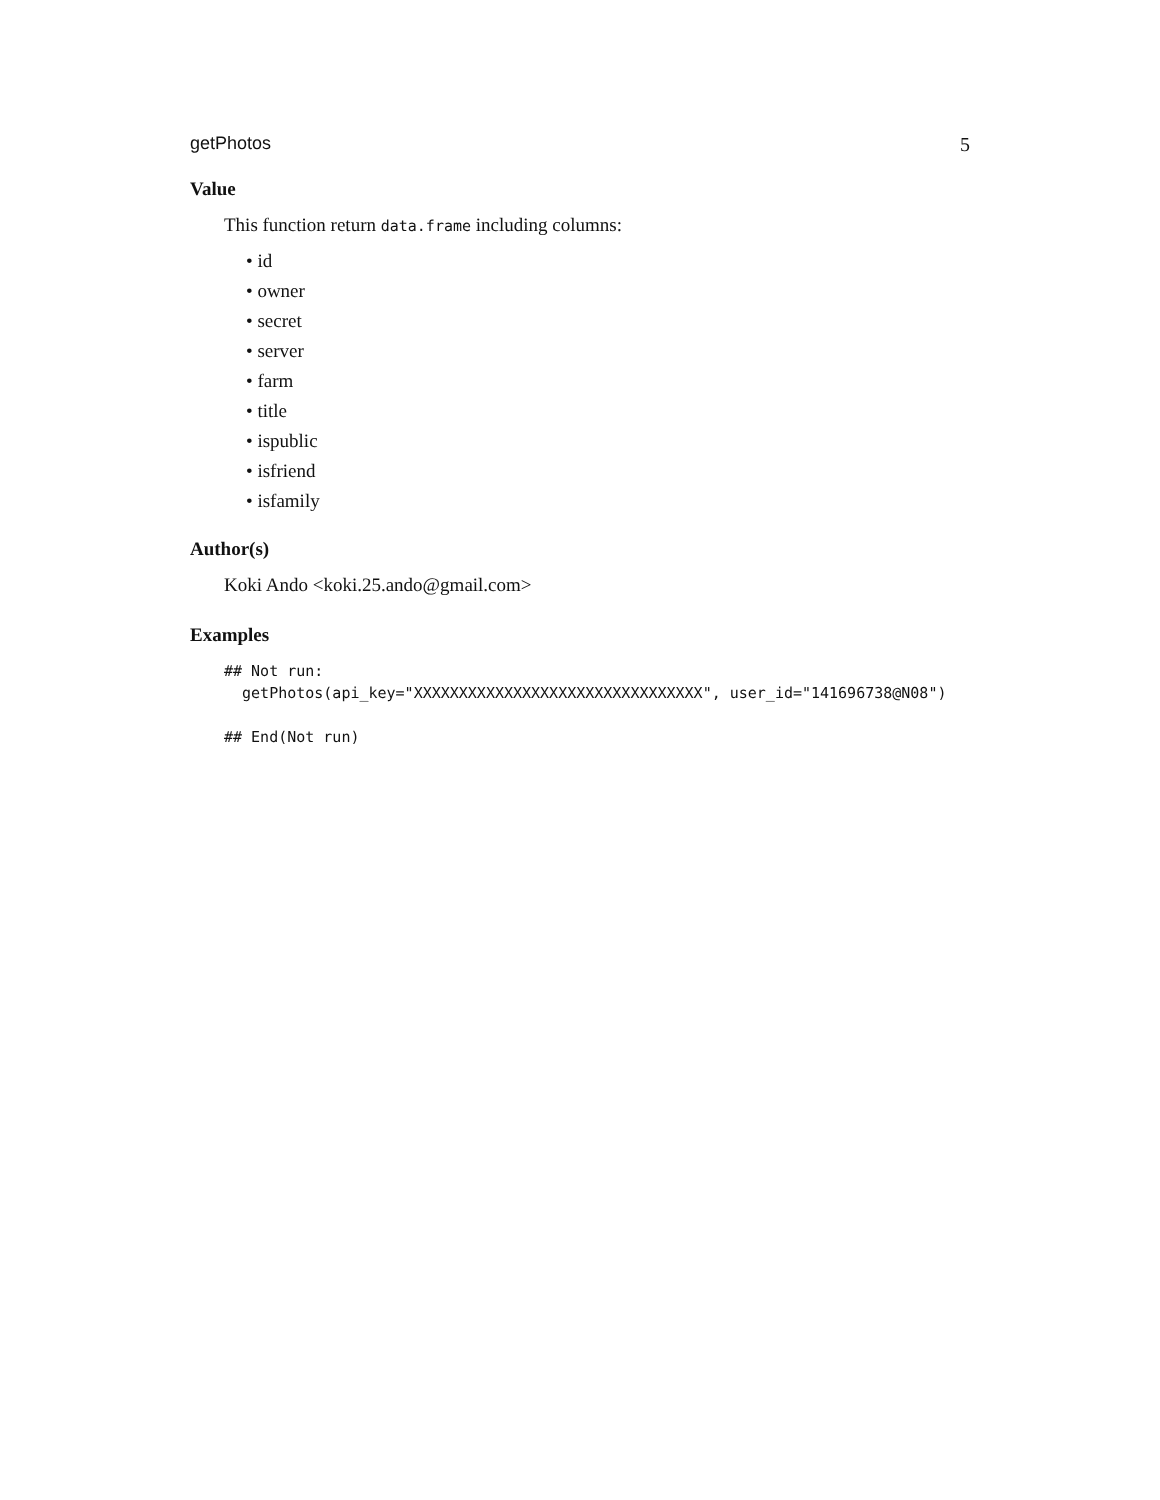getPhotos 5
Value
This function return data.frame including columns:
• id
• owner
• secret
• server
• farm
• title
• ispublic
• isfriend
• isfamily
Author(s)
Koki Ando <koki.25.ando@gmail.com>
Examples
## Not run:
  getPhotos(api_key="XXXXXXXXXXXXXXXXXXXXXXXXXXXXXXXX", user_id="141696738@N08")

## End(Not run)